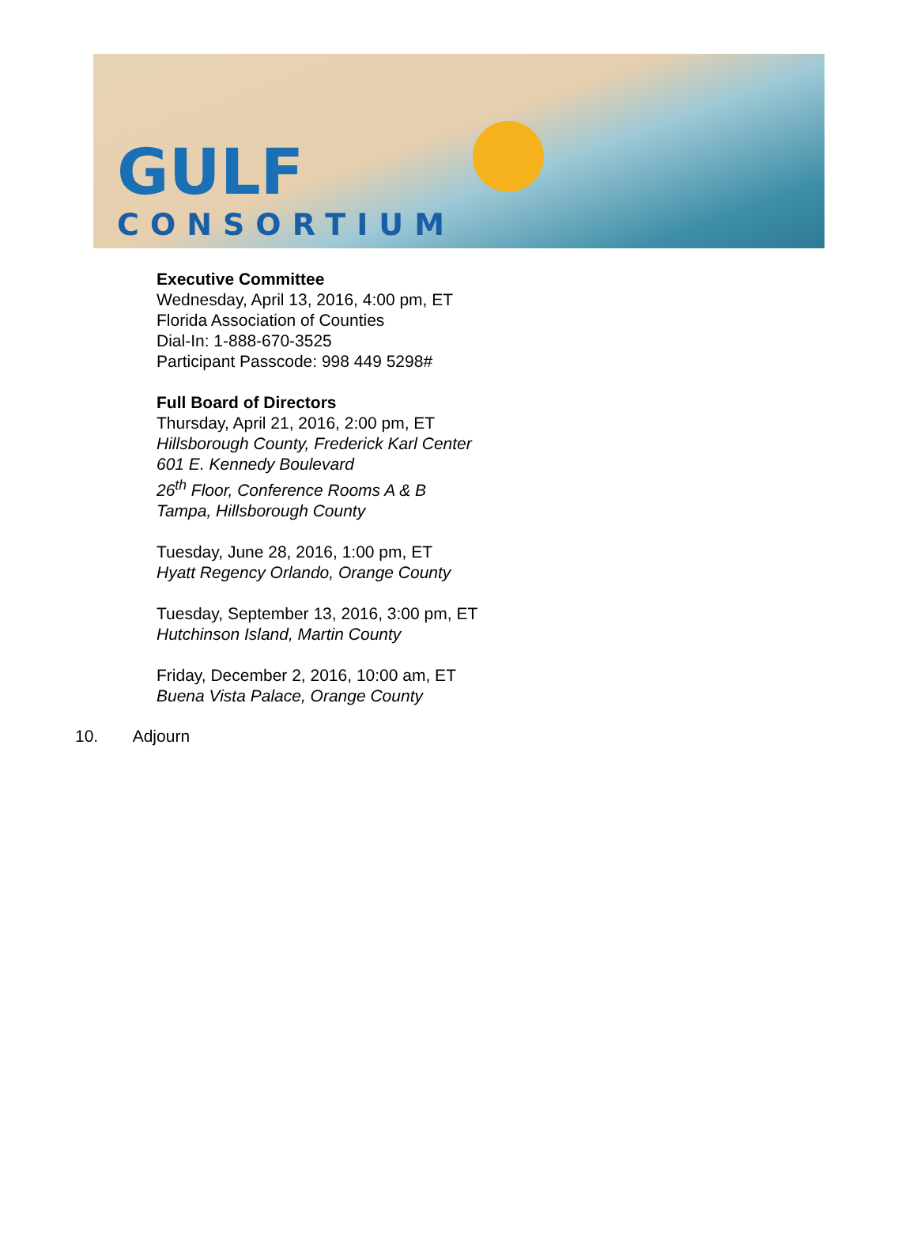GULF
CONSORTIUM
Executive Committee
Wednesday, April 13, 2016, 4:00 pm, ET
Florida Association of Counties
Dial-In: 1-888-670-3525
Participant Passcode: 998 449 5298#
Full Board of Directors
Thursday, April 21, 2016, 2:00 pm, ET
Hillsborough County, Frederick Karl Center
601 E. Kennedy Boulevard
26<sup>th</sup> Floor, Conference Rooms A & B
Tampa, Hillsborough County
Tuesday, June 28, 2016, 1:00 pm, ET
Hyatt Regency Orlando, Orange County
Tuesday, September 13, 2016, 3:00 pm, ET
Hutchinson Island, Martin County
Friday, December 2, 2016, 10:00 am, ET
Buena Vista Palace, Orange County
10. Adjourn